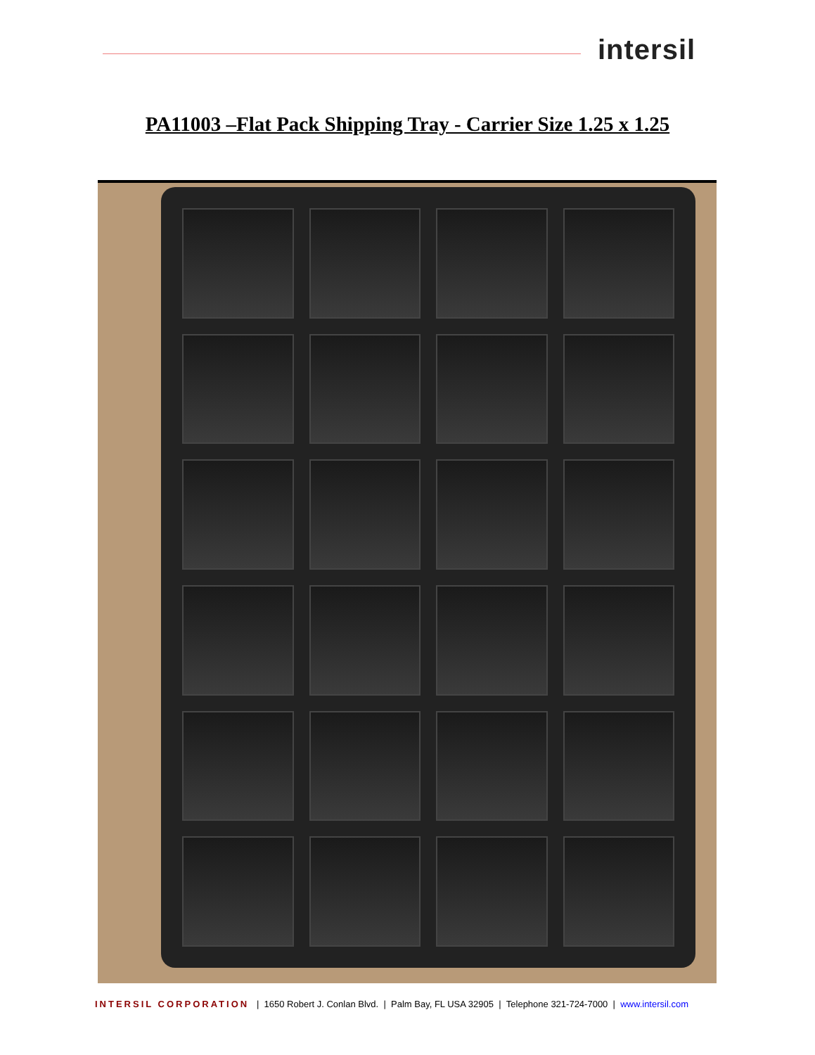intersil
PA11003 –Flat Pack Shipping Tray - Carrier Size 1.25 x 1.25
INTERSIL CORPORATION | 1650 Robert J. Conlan Blvd. | Palm Bay, FL USA 32905 | Telephone 321-724-7000 | www.intersil.com